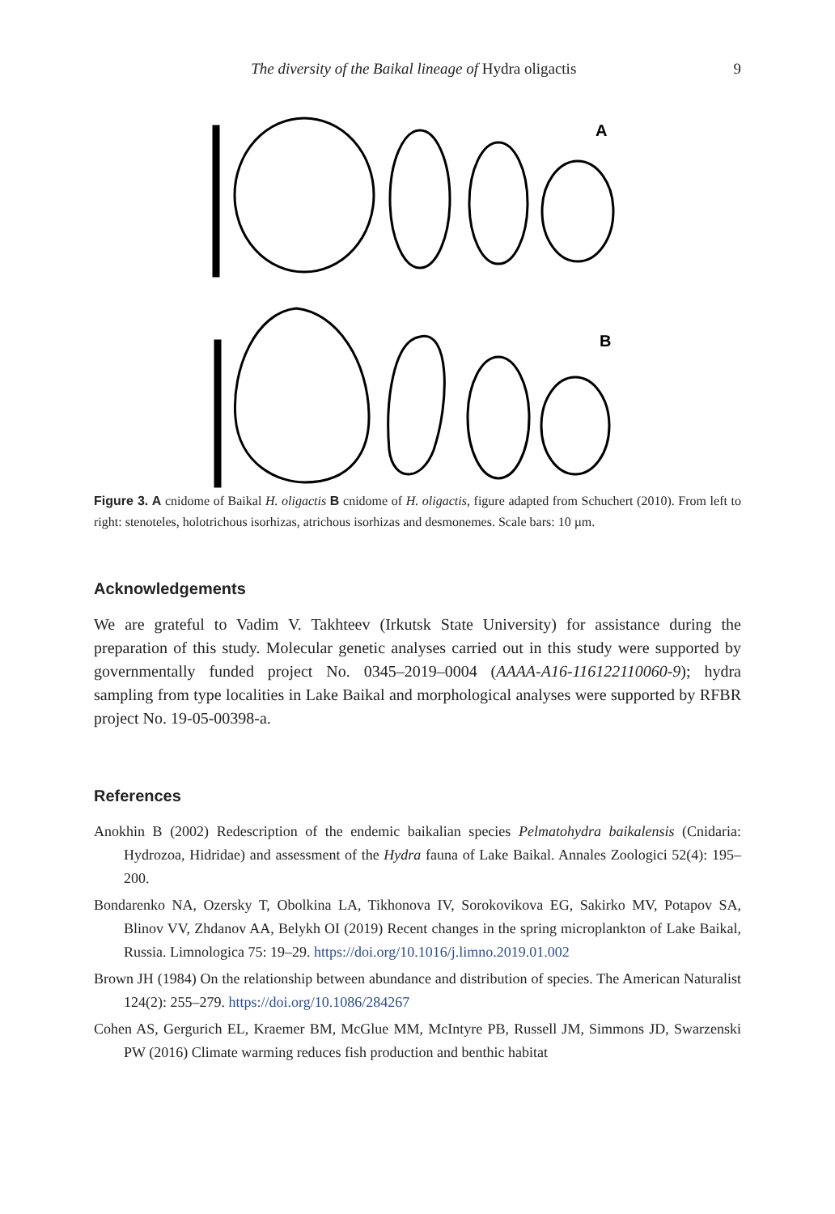The diversity of the Baikal lineage of Hydra oligactis 9
A
B
Figure 3. A cnidome of Baikal H. oligactis B cnidome of H. oligactis, figure adapted from Schuchert (2010). From left to right: stenoteles, holotrichous isorhizas, atrichous isorhizas and desmonemes. Scale bars: 10 µm.
Acknowledgements
We are grateful to Vadim V. Takhteev (Irkutsk State University) for assistance during the preparation of this study. Molecular genetic analyses carried out in this study were supported by governmentally funded project No. 0345–2019–0004 (AAAA-A16-116122110060-9); hydra sampling from type localities in Lake Baikal and morphological analyses were supported by RFBR project No. 19-05-00398-a.
References
Anokhin B (2002) Redescription of the endemic baikalian species Pelmatohydra baikalensis (Cnidaria: Hydrozoa, Hidridae) and assessment of the Hydra fauna of Lake Baikal. Annales Zoologici 52(4): 195–200.
Bondarenko NA, Ozersky T, Obolkina LA, Tikhonova IV, Sorokovikova EG, Sakirko MV, Potapov SA, Blinov VV, Zhdanov AA, Belykh OI (2019) Recent changes in the spring microplankton of Lake Baikal, Russia. Limnologica 75: 19–29. https://doi.org/10.1016/j.limno.2019.01.002
Brown JH (1984) On the relationship between abundance and distribution of species. The American Naturalist 124(2): 255–279. https://doi.org/10.1086/284267
Cohen AS, Gergurich EL, Kraemer BM, McGlue MM, McIntyre PB, Russell JM, Simmons JD, Swarzenski PW (2016) Climate warming reduces fish production and benthic habitat